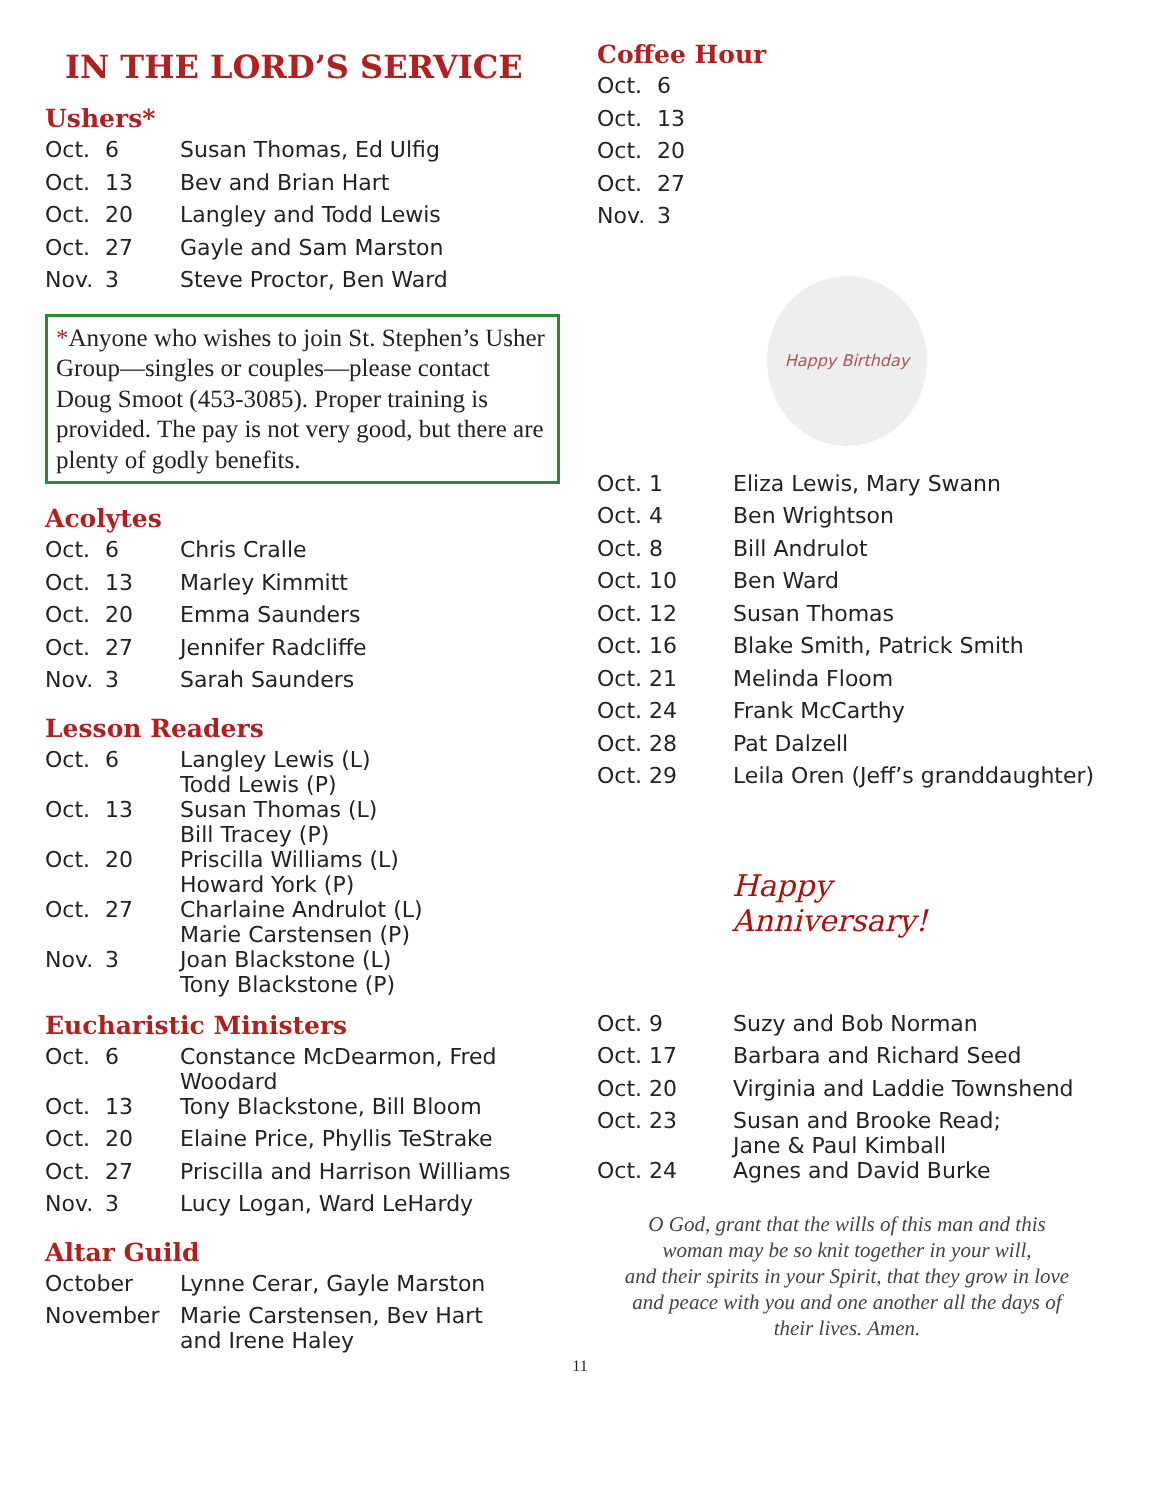IN THE LORD’S SERVICE
Ushers*
| Oct. | 6 | Susan Thomas, Ed Ulfig |
| Oct. | 13 | Bev and Brian Hart |
| Oct. | 20 | Langley and Todd Lewis |
| Oct. | 27 | Gayle and Sam Marston |
| Nov. | 3 | Steve Proctor, Ben Ward |
*Anyone who wishes to join St. Stephen’s Usher Group—singles or couples—please contact Doug Smoot (453-3085). Proper training is provided. The pay is not very good, but there are plenty of godly benefits.
Acolytes
| Oct. | 6 | Chris Cralle |
| Oct. | 13 | Marley Kimmitt |
| Oct. | 20 | Emma Saunders |
| Oct. | 27 | Jennifer Radcliffe |
| Nov. | 3 | Sarah Saunders |
Lesson Readers
| Oct. | 6 | Langley Lewis (L) Todd Lewis (P) |
| Oct. | 13 | Susan Thomas (L) Bill Tracey (P) |
| Oct. | 20 | Priscilla Williams (L) Howard York (P) |
| Oct. | 27 | Charlaine Andrulot (L) Marie Carstensen (P) |
| Nov. | 3 | Joan Blackstone (L) Tony Blackstone (P) |
Eucharistic Ministers
| Oct. | 6 | Constance McDearmon, Fred Woodard |
| Oct. | 13 | Tony Blackstone, Bill Bloom |
| Oct. | 20 | Elaine Price, Phyllis TeStrake |
| Oct. | 27 | Priscilla and Harrison Williams |
| Nov. | 3 | Lucy Logan, Ward LeHardy |
Altar Guild
| October | Lynne Cerar, Gayle Marston |
| November | Marie Carstensen, Bev Hart and Irene Haley |
Coffee Hour
| Oct. | 6 |
| Oct. | 13 |
| Oct. | 20 |
| Oct. | 27 |
| Nov. | 3 |
Happy Birthday
| Oct. 1 | Eliza Lewis, Mary Swann |
| Oct. 4 | Ben Wrightson |
| Oct. 8 | Bill Andrulot |
| Oct. 10 | Ben Ward |
| Oct. 12 | Susan Thomas |
| Oct. 16 | Blake Smith, Patrick Smith |
| Oct. 21 | Melinda Floom |
| Oct. 24 | Frank McCarthy |
| Oct. 28 | Pat Dalzell |
| Oct. 29 | Leila Oren (Jeff’s granddaughter) |
Happy Anniversary!
| Oct. 9 | Suzy and Bob Norman |
| Oct. 17 | Barbara and Richard Seed |
| Oct. 20 | Virginia and Laddie Townshend |
| Oct. 23 | Susan and Brooke Read; Jane & Paul Kimball |
| Oct. 24 | Agnes and David Burke |
O God, grant that the wills of this man and this
woman may be so knit together in your will,
and their spirits in your Spirit, that they grow in love
and peace with you and one another all the days of
their lives. Amen.
11